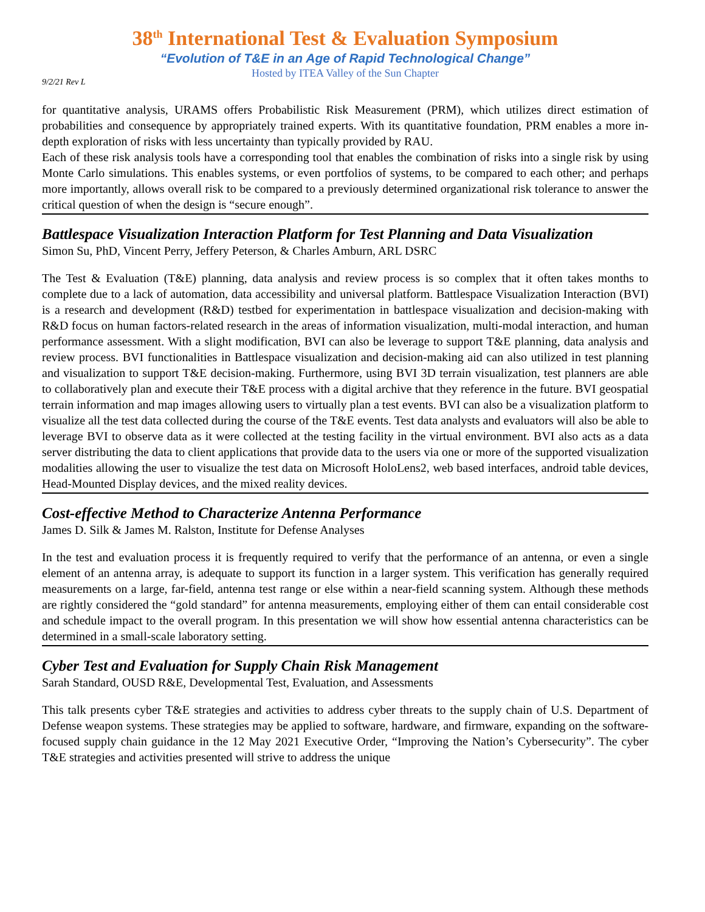38<sup>th</sup> International Test & Evaluation Symposium
“Evolution of T&E in an Age of Rapid Technological Change”
Hosted by ITEA Valley of the Sun Chapter
9/2/21 Rev L
for quantitative analysis, URAMS offers Probabilistic Risk Measurement (PRM), which utilizes direct estimation of probabilities and consequence by appropriately trained experts. With its quantitative foundation, PRM enables a more in-depth exploration of risks with less uncertainty than typically provided by RAU.
Each of these risk analysis tools have a corresponding tool that enables the combination of risks into a single risk by using Monte Carlo simulations. This enables systems, or even portfolios of systems, to be compared to each other; and perhaps more importantly, allows overall risk to be compared to a previously determined organizational risk tolerance to answer the critical question of when the design is “secure enough”.
Battlespace Visualization Interaction Platform for Test Planning and Data Visualization
Simon Su, PhD, Vincent Perry, Jeffery Peterson, & Charles Amburn, ARL DSRC
The Test & Evaluation (T&E) planning, data analysis and review process is so complex that it often takes months to complete due to a lack of automation, data accessibility and universal platform. Battlespace Visualization Interaction (BVI) is a research and development (R&D) testbed for experimentation in battlespace visualization and decision-making with R&D focus on human factors-related research in the areas of information visualization, multi-modal interaction, and human performance assessment. With a slight modification, BVI can also be leverage to support T&E planning, data analysis and review process. BVI functionalities in Battlespace visualization and decision-making aid can also utilized in test planning and visualization to support T&E decision-making. Furthermore, using BVI 3D terrain visualization, test planners are able to collaboratively plan and execute their T&E process with a digital archive that they reference in the future. BVI geospatial terrain information and map images allowing users to virtually plan a test events. BVI can also be a visualization platform to visualize all the test data collected during the course of the T&E events. Test data analysts and evaluators will also be able to leverage BVI to observe data as it were collected at the testing facility in the virtual environment. BVI also acts as a data server distributing the data to client applications that provide data to the users via one or more of the supported visualization modalities allowing the user to visualize the test data on Microsoft HoloLens2, web based interfaces, android table devices, Head-Mounted Display devices, and the mixed reality devices.
Cost-effective Method to Characterize Antenna Performance
James D. Silk & James M. Ralston, Institute for Defense Analyses
In the test and evaluation process it is frequently required to verify that the performance of an antenna, or even a single element of an antenna array, is adequate to support its function in a larger system. This verification has generally required measurements on a large, far-field, antenna test range or else within a near-field scanning system. Although these methods are rightly considered the “gold standard” for antenna measurements, employing either of them can entail considerable cost and schedule impact to the overall program. In this presentation we will show how essential antenna characteristics can be determined in a small-scale laboratory setting.
Cyber Test and Evaluation for Supply Chain Risk Management
Sarah Standard, OUSD R&E, Developmental Test, Evaluation, and Assessments
This talk presents cyber T&E strategies and activities to address cyber threats to the supply chain of U.S. Department of Defense weapon systems. These strategies may be applied to software, hardware, and firmware, expanding on the software-focused supply chain guidance in the 12 May 2021 Executive Order, “Improving the Nation’s Cybersecurity”. The cyber T&E strategies and activities presented will strive to address the unique